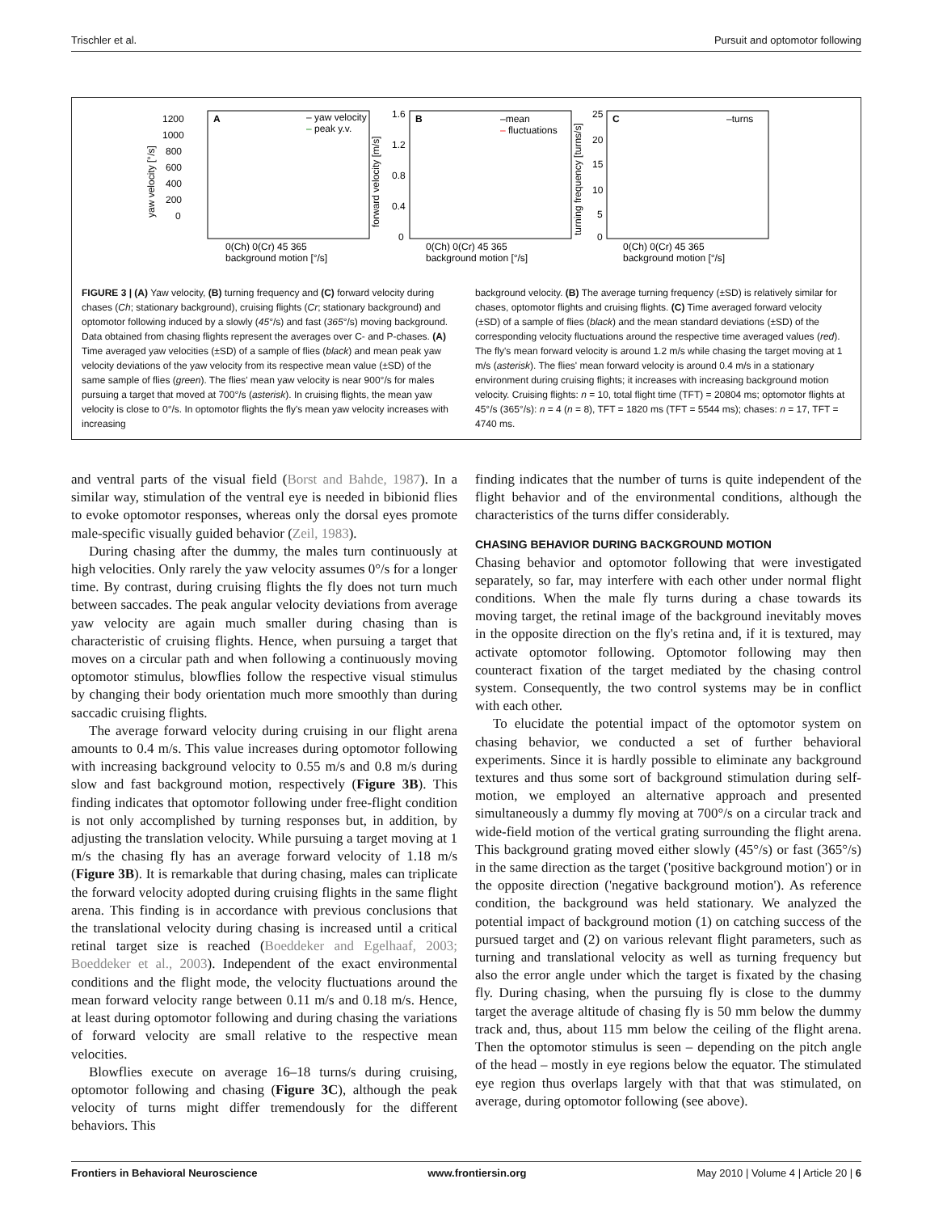Trischler et al. Pursuit and optomotor following
A
– yaw velocity
–
peak y.v.
1200
1000
800
600
400
200
0
yaw velocity [°/s]
0(Ch) 0(Cr) 45 365
background motion [°/s]
B
–mean
–
fluctuations
1.6
1.2
0.8
0.4
0
forward velocity [m/s]
0(Ch) 0(Cr) 45 365
background motion [°/s]
C
–turns
25
20
15
10
5
0
turning frequency [turns/s]
0(Ch) 0(Cr) 45 365
background motion [°/s]
FIGURE 3 | (A) Yaw velocity, (B) turning frequency and (C) forward velocity during chases (Ch; stationary background), cruising flights (Cr; stationary background) and optomotor following induced by a slowly (45°/s) and fast (365°/s) moving background. Data obtained from chasing flights represent the averages over C- and P-chases. (A) Time averaged yaw velocities (±SD) of a sample of flies (black) and mean peak yaw velocity deviations of the yaw velocity from its respective mean value (±SD) of the same sample of flies (green). The flies' mean yaw velocity is near 900°/s for males pursuing a target that moved at 700°/s (asterisk). In cruising flights, the mean yaw velocity is close to 0°/s. In optomotor flights the fly's mean yaw velocity increases with increasing
background velocity. (B) The average turning frequency (±SD) is relatively similar for chases, optomotor flights and cruising flights. (C) Time averaged forward velocity (±SD) of a sample of flies (black) and the mean standard deviations (±SD) of the corresponding velocity fluctuations around the respective time averaged values (red). The fly's mean forward velocity is around 1.2 m/s while chasing the target moving at 1 m/s (asterisk). The flies' mean forward velocity is around 0.4 m/s in a stationary environment during cruising flights; it increases with increasing background motion velocity. Cruising flights: n = 10, total flight time (TFT) = 20804 ms; optomotor flights at 45°/s (365°/s): n = 4 (n = 8), TFT = 1820 ms (TFT = 5544 ms); chases: n = 17, TFT = 4740 ms.
and ventral parts of the visual field (Borst and Bahde, 1987). In a similar way, stimulation of the ventral eye is needed in bibionid flies to evoke optomotor responses, whereas only the dorsal eyes promote male-specific visually guided behavior (Zeil, 1983).
During chasing after the dummy, the males turn continuously at high velocities. Only rarely the yaw velocity assumes 0°/s for a longer time. By contrast, during cruising flights the fly does not turn much between saccades. The peak angular velocity deviations from average yaw velocity are again much smaller during chasing than is characteristic of cruising flights. Hence, when pursuing a target that moves on a circular path and when following a continuously moving optomotor stimulus, blowflies follow the respective visual stimulus by changing their body orientation much more smoothly than during saccadic cruising flights.
The average forward velocity during cruising in our flight arena amounts to 0.4 m/s. This value increases during optomotor following with increasing background velocity to 0.55 m/s and 0.8 m/s during slow and fast background motion, respectively (Figure 3B). This finding indicates that optomotor following under free-flight condition is not only accomplished by turning responses but, in addition, by adjusting the translation velocity. While pursuing a target moving at 1 m/s the chasing fly has an average forward velocity of 1.18 m/s (Figure 3B). It is remarkable that during chasing, males can triplicate the forward velocity adopted during cruising flights in the same flight arena. This finding is in accordance with previous conclusions that the translational velocity during chasing is increased until a critical retinal target size is reached (Boeddeker and Egelhaaf, 2003; Boeddeker et al., 2003). Independent of the exact environmental conditions and the flight mode, the velocity fluctuations around the mean forward velocity range between 0.11 m/s and 0.18 m/s. Hence, at least during optomotor following and during chasing the variations of forward velocity are small relative to the respective mean velocities.
Blowflies execute on average 16–18 turns/s during cruising, optomotor following and chasing (Figure 3C), although the peak velocity of turns might differ tremendously for the different behaviors. This
finding indicates that the number of turns is quite independent of the flight behavior and of the environmental conditions, although the characteristics of the turns differ considerably.
CHASING BEHAVIOR DURING BACKGROUND MOTION
Chasing behavior and optomotor following that were investigated separately, so far, may interfere with each other under normal flight conditions. When the male fly turns during a chase towards its moving target, the retinal image of the background inevitably moves in the opposite direction on the fly's retina and, if it is textured, may activate optomotor following. Optomotor following may then counteract fixation of the target mediated by the chasing control system. Consequently, the two control systems may be in conflict with each other.
To elucidate the potential impact of the optomotor system on chasing behavior, we conducted a set of further behavioral experiments. Since it is hardly possible to eliminate any background textures and thus some sort of background stimulation during self-motion, we employed an alternative approach and presented simultaneously a dummy fly moving at 700°/s on a circular track and wide-field motion of the vertical grating surrounding the flight arena. This background grating moved either slowly (45°/s) or fast (365°/s) in the same direction as the target ('positive background motion') or in the opposite direction ('negative background motion'). As reference condition, the background was held stationary. We analyzed the potential impact of background motion (1) on catching success of the pursued target and (2) on various relevant flight parameters, such as turning and translational velocity as well as turning frequency but also the error angle under which the target is fixated by the chasing fly. During chasing, when the pursuing fly is close to the dummy target the average altitude of chasing fly is 50 mm below the dummy track and, thus, about 115 mm below the ceiling of the flight arena. Then the optomotor stimulus is seen – depending on the pitch angle of the head – mostly in eye regions below the equator. The stimulated eye region thus overlaps largely with that that was stimulated, on average, during optomotor following (see above).
Frontiers in Behavioral Neuroscience www.frontiersin.org May 2010 | Volume 4 | Article 20 | 6